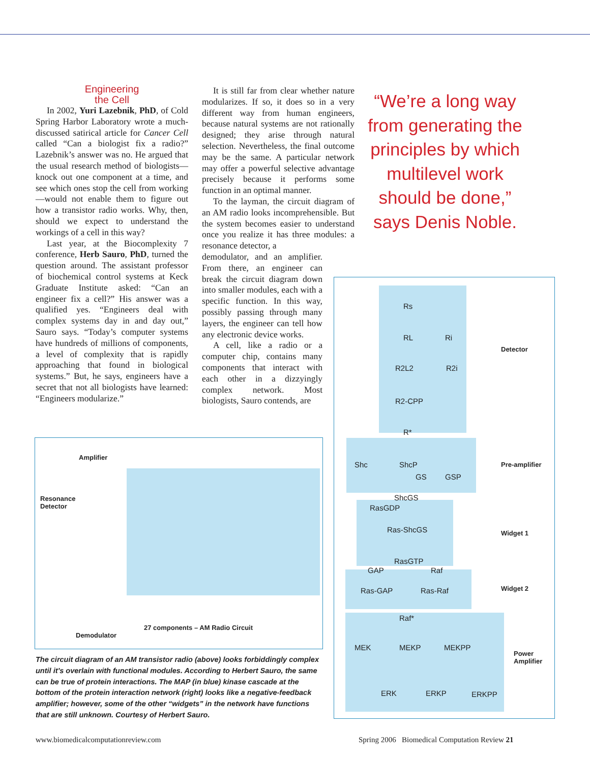Engineering
the Cell
In 2002, Yuri Lazebnik, PhD, of Cold Spring Harbor Laboratory wrote a much-discussed satirical article for Cancer Cell called “Can a biologist fix a radio?” Lazebnik’s answer was no. He argued that the usual research method of biologists—knock out one component at a time, and see which ones stop the cell from working—would not enable them to figure out how a transistor radio works. Why, then, should we expect to understand the workings of a cell in this way?
Last year, at the Biocomplexity 7 conference, Herb Sauro, PhD, turned the question around. The assistant professor of biochemical control systems at Keck Graduate Institute asked: “Can an engineer fix a cell?” His answer was a qualified yes. “Engineers deal with complex systems day in and day out,” Sauro says. “Today’s computer systems have hundreds of millions of components, a level of complexity that is rapidly approaching that found in biological systems.” But, he says, engineers have a secret that not all biologists have learned: “Engineers modularize.”
It is still far from clear whether nature modularizes. If so, it does so in a very different way from human engineers, because natural systems are not rationally designed; they arise through natural selection. Nevertheless, the final outcome may be the same. A particular network may offer a powerful selective advantage precisely because it performs some function in an optimal manner.
To the layman, the circuit diagram of an AM radio looks incomprehensible. But the system becomes easier to understand once you realize it has three modules: a resonance detector, a
demodulator, and an amplifier. From there, an engineer can break the circuit diagram down into smaller modules, each with a specific function. In this way, possibly passing through many layers, the engineer can tell how any electronic device works.
A cell, like a radio or a computer chip, contains many components that interact with each other in a dizzyingly complex network. Most biologists, Sauro contends, are
“We’re a long way from generating the principles by which multilevel work should be done,” says Denis Noble.
Amplifier
Resonance
Detector
Demodulator
27 components – AM Radio Circuit
The circuit diagram of an AM transistor radio (above) looks forbiddingly complex until it’s overlain with functional modules. According to Herbert Sauro, the same can be true of protein interactions. The MAP (in blue) kinase cascade at the bottom of the protein interaction network (right) looks like a negative-feedback amplifier; however, some of the other “widgets” in the network have functions that are still unknown. Courtesy of Herbert Sauro.
Rs
RL Ri
R2L2 R2i
R2-CPP
R*
Shc ShcP
GS GSP
ShcGS
RasGDP
Ras-ShcGS
RasGTP
GAP Raf
Ras-GAP Ras-Raf
Raf*
MEK MEKP MEKPP
ERK ERKP ERKPP
Detector
Pre-amplifier
Widget 1
Widget 2
Power
Amplifier
www.biomedicalcomputationreview.com
Spring 2006 Biomedical Computation Review 21